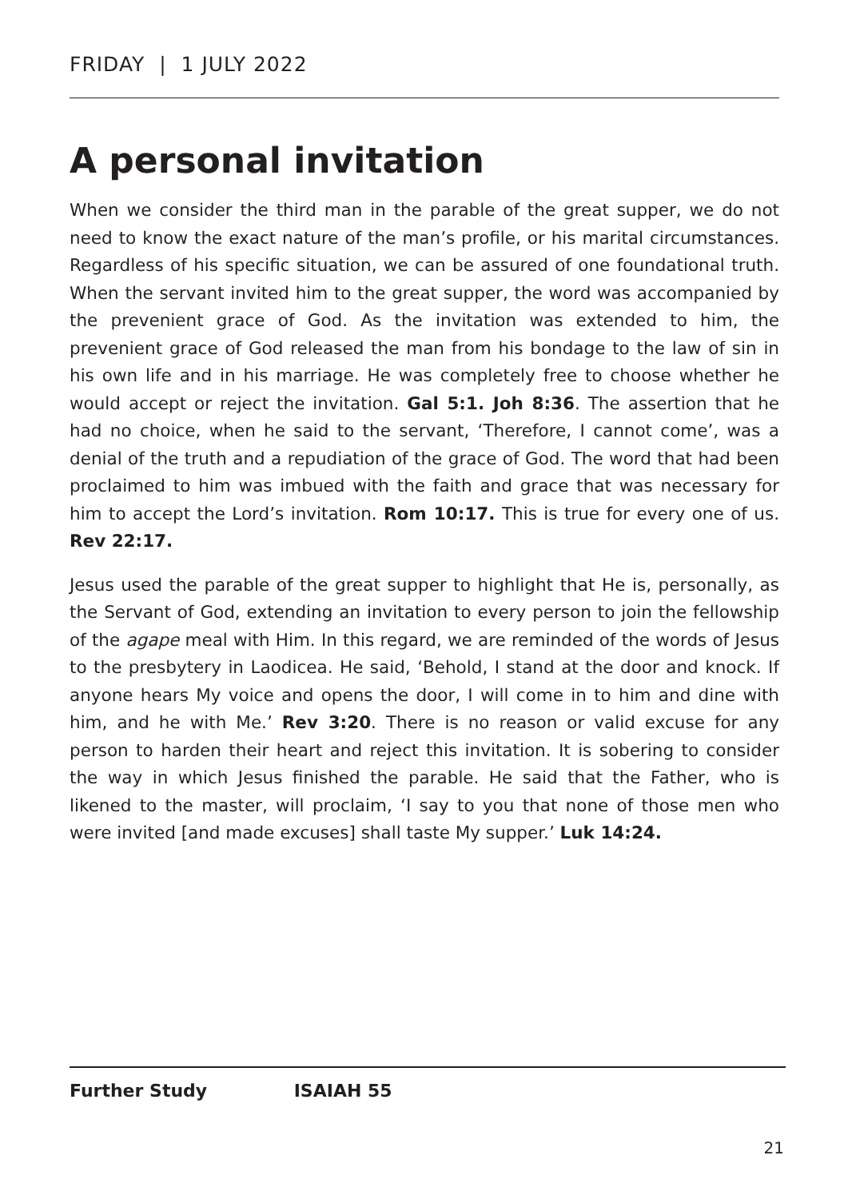FRIDAY | 1 JULY 2022
A personal invitation
When we consider the third man in the parable of the great supper, we do not need to know the exact nature of the man’s profile, or his marital circumstances. Regardless of his specific situation, we can be assured of one foundational truth. When the servant invited him to the great supper, the word was accompanied by the prevenient grace of God. As the invitation was extended to him, the prevenient grace of God released the man from his bondage to the law of sin in his own life and in his marriage. He was completely free to choose whether he would accept or reject the invitation. Gal 5:1. Joh 8:36. The assertion that he had no choice, when he said to the servant, ‘Therefore, I cannot come’, was a denial of the truth and a repudiation of the grace of God. The word that had been proclaimed to him was imbued with the faith and grace that was necessary for him to accept the Lord’s invitation. Rom 10:17. This is true for every one of us. Rev 22:17.
Jesus used the parable of the great supper to highlight that He is, personally, as the Servant of God, extending an invitation to every person to join the fellowship of the agape meal with Him. In this regard, we are reminded of the words of Jesus to the presbytery in Laodicea. He said, ‘Behold, I stand at the door and knock. If anyone hears My voice and opens the door, I will come in to him and dine with him, and he with Me.’ Rev 3:20. There is no reason or valid excuse for any person to harden their heart and reject this invitation. It is sobering to consider the way in which Jesus finished the parable. He said that the Father, who is likened to the master, will proclaim, ‘I say to you that none of those men who were invited [and made excuses] shall taste My supper.’ Luk 14:24.
Further Study ISAIAH 55
21